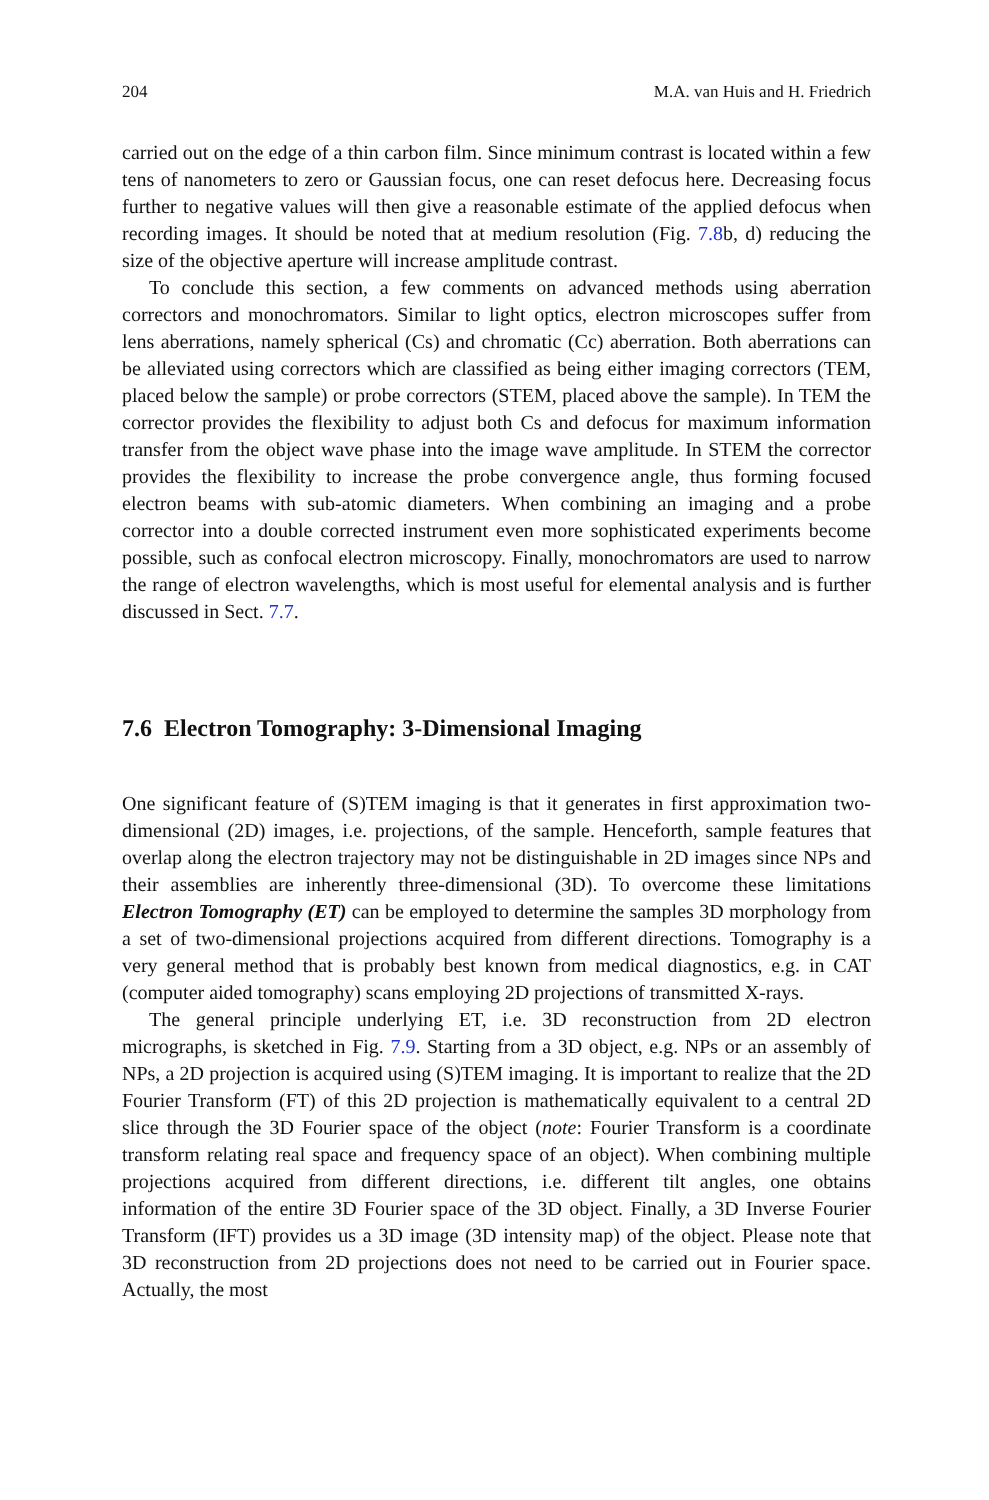204 M.A. van Huis and H. Friedrich
carried out on the edge of a thin carbon film. Since minimum contrast is located within a few tens of nanometers to zero or Gaussian focus, one can reset defocus here. Decreasing focus further to negative values will then give a reasonable estimate of the applied defocus when recording images. It should be noted that at medium resolution (Fig. 7.8b, d) reducing the size of the objective aperture will increase amplitude contrast.
To conclude this section, a few comments on advanced methods using aberration correctors and monochromators. Similar to light optics, electron microscopes suffer from lens aberrations, namely spherical (Cs) and chromatic (Cc) aberration. Both aberrations can be alleviated using correctors which are classified as being either imaging correctors (TEM, placed below the sample) or probe correctors (STEM, placed above the sample). In TEM the corrector provides the flexibility to adjust both Cs and defocus for maximum information transfer from the object wave phase into the image wave amplitude. In STEM the corrector provides the flexibility to increase the probe convergence angle, thus forming focused electron beams with sub-atomic diameters. When combining an imaging and a probe corrector into a double corrected instrument even more sophisticated experiments become possible, such as confocal electron microscopy. Finally, monochromators are used to narrow the range of electron wavelengths, which is most useful for elemental analysis and is further discussed in Sect. 7.7.
7.6 Electron Tomography: 3-Dimensional Imaging
One significant feature of (S)TEM imaging is that it generates in first approximation two-dimensional (2D) images, i.e. projections, of the sample. Henceforth, sample features that overlap along the electron trajectory may not be distinguishable in 2D images since NPs and their assemblies are inherently three-dimensional (3D). To overcome these limitations Electron Tomography (ET) can be employed to determine the samples 3D morphology from a set of two-dimensional projections acquired from different directions. Tomography is a very general method that is probably best known from medical diagnostics, e.g. in CAT (computer aided tomography) scans employing 2D projections of transmitted X-rays.
The general principle underlying ET, i.e. 3D reconstruction from 2D electron micrographs, is sketched in Fig. 7.9. Starting from a 3D object, e.g. NPs or an assembly of NPs, a 2D projection is acquired using (S)TEM imaging. It is important to realize that the 2D Fourier Transform (FT) of this 2D projection is mathematically equivalent to a central 2D slice through the 3D Fourier space of the object (note: Fourier Transform is a coordinate transform relating real space and frequency space of an object). When combining multiple projections acquired from different directions, i.e. different tilt angles, one obtains information of the entire 3D Fourier space of the 3D object. Finally, a 3D Inverse Fourier Transform (IFT) provides us a 3D image (3D intensity map) of the object. Please note that 3D reconstruction from 2D projections does not need to be carried out in Fourier space. Actually, the most